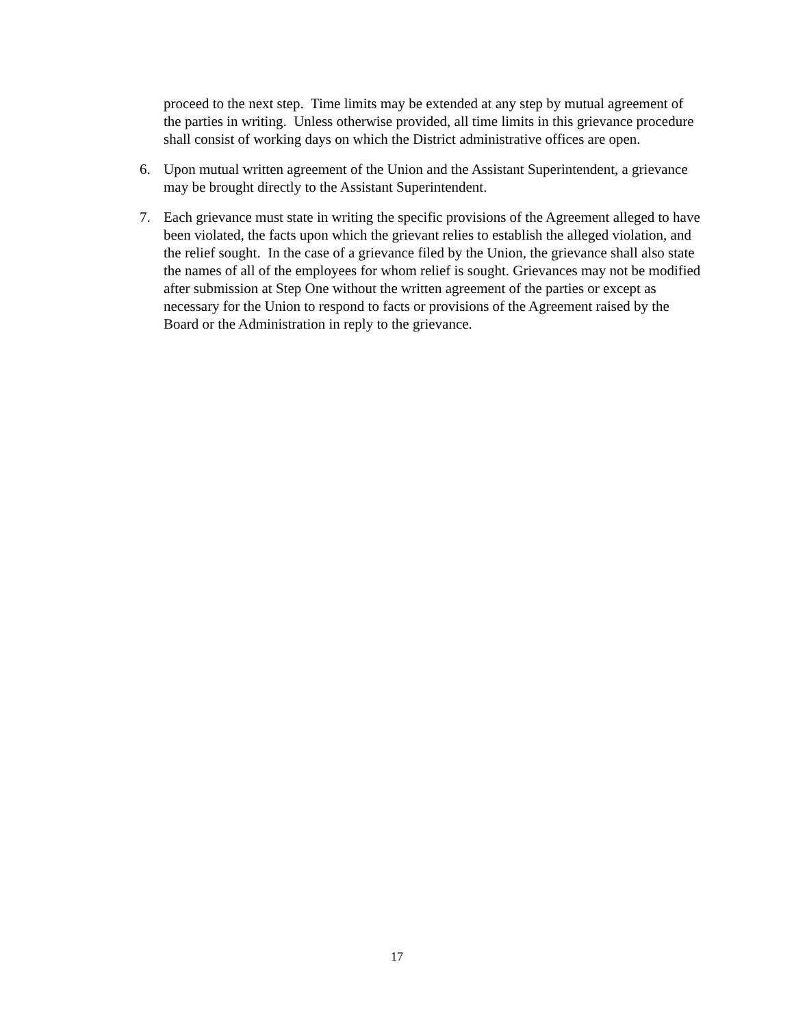proceed to the next step. Time limits may be extended at any step by mutual agreement of the parties in writing. Unless otherwise provided, all time limits in this grievance procedure shall consist of working days on which the District administrative offices are open.
6. Upon mutual written agreement of the Union and the Assistant Superintendent, a grievance may be brought directly to the Assistant Superintendent.
7. Each grievance must state in writing the specific provisions of the Agreement alleged to have been violated, the facts upon which the grievant relies to establish the alleged violation, and the relief sought. In the case of a grievance filed by the Union, the grievance shall also state the names of all of the employees for whom relief is sought. Grievances may not be modified after submission at Step One without the written agreement of the parties or except as necessary for the Union to respond to facts or provisions of the Agreement raised by the Board or the Administration in reply to the grievance.
17